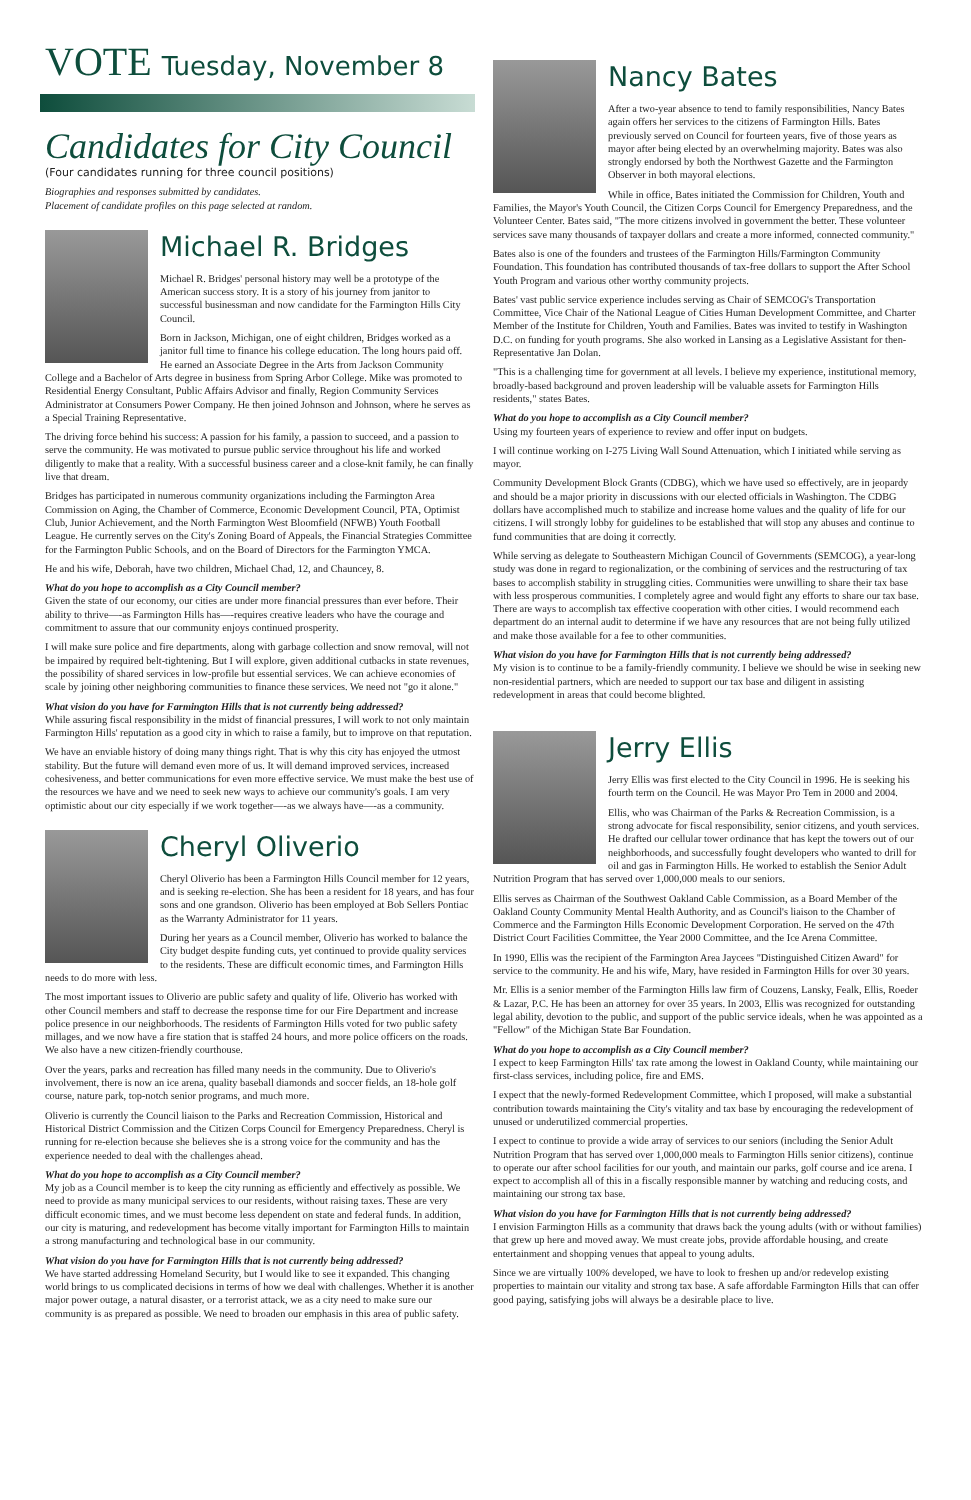VOTE Tuesday, November 8
Candidates for City Council
(Four candidates running for three council positions)
Biographies and responses submitted by candidates.
Placement of candidate profiles on this page selected at random.
Michael R. Bridges
Michael R. Bridges' personal history may well be a prototype of the American success story. It is a story of his journey from janitor to successful businessman and now candidate for the Farmington Hills City Council.
Born in Jackson, Michigan, one of eight children, Bridges worked as a janitor full time to finance his college education. The long hours paid off. He earned an Associate Degree in the Arts from Jackson Community College and a Bachelor of Arts degree in business from Spring Arbor College. Mike was promoted to Residential Energy Consultant, Public Affairs Advisor and finally, Region Community Services Administrator at Consumers Power Company. He then joined Johnson and Johnson, where he serves as a Special Training Representative.
The driving force behind his success: A passion for his family, a passion to succeed, and a passion to serve the community. He was motivated to pursue public service throughout his life and worked diligently to make that a reality. With a successful business career and a close-knit family, he can finally live that dream.
Bridges has participated in numerous community organizations including the Farmington Area Commission on Aging, the Chamber of Commerce, Economic Development Council, PTA, Optimist Club, Junior Achievement, and the North Farmington West Bloomfield (NFWB) Youth Football League. He currently serves on the City's Zoning Board of Appeals, the Financial Strategies Committee for the Farmington Public Schools, and on the Board of Directors for the Farmington YMCA.
He and his wife, Deborah, have two children, Michael Chad, 12, and Chauncey, 8.
What do you hope to accomplish as a City Council member?
Given the state of our economy, our cities are under more financial pressures than ever before. Their ability to thrive—-as Farmington Hills has—-requires creative leaders who have the courage and commitment to assure that our community enjoys continued prosperity.
I will make sure police and fire departments, along with garbage collection and snow removal, will not be impaired by required belt-tightening. But I will explore, given additional cutbacks in state revenues, the possibility of shared services in low-profile but essential services. We can achieve economies of scale by joining other neighboring communities to finance these services. We need not "go it alone."
What vision do you have for Farmington Hills that is not currently being addressed?
While assuring fiscal responsibility in the midst of financial pressures, I will work to not only maintain Farmington Hills' reputation as a good city in which to raise a family, but to improve on that reputation.
We have an enviable history of doing many things right. That is why this city has enjoyed the utmost stability. But the future will demand even more of us. It will demand improved services, increased cohesiveness, and better communications for even more effective service. We must make the best use of the resources we have and we need to seek new ways to achieve our community's goals. I am very optimistic about our city especially if we work together—-as we always have—-as a community.
Cheryl Oliverio
Cheryl Oliverio has been a Farmington Hills Council member for 12 years, and is seeking re-election. She has been a resident for 18 years, and has four sons and one grandson. Oliverio has been employed at Bob Sellers Pontiac as the Warranty Administrator for 11 years.
During her years as a Council member, Oliverio has worked to balance the City budget despite funding cuts, yet continued to provide quality services to the residents. These are difficult economic times, and Farmington Hills needs to do more with less.
The most important issues to Oliverio are public safety and quality of life. Oliverio has worked with other Council members and staff to decrease the response time for our Fire Department and increase police presence in our neighborhoods. The residents of Farmington Hills voted for two public safety millages, and we now have a fire station that is staffed 24 hours, and more police officers on the roads. We also have a new citizen-friendly courthouse.
Over the years, parks and recreation has filled many needs in the community. Due to Oliverio's involvement, there is now an ice arena, quality baseball diamonds and soccer fields, an 18-hole golf course, nature park, top-notch senior programs, and much more.
Oliverio is currently the Council liaison to the Parks and Recreation Commission, Historical and Historical District Commission and the Citizen Corps Council for Emergency Preparedness. Cheryl is running for re-election because she believes she is a strong voice for the community and has the experience needed to deal with the challenges ahead.
What do you hope to accomplish as a City Council member?
My job as a Council member is to keep the city running as efficiently and effectively as possible. We need to provide as many municipal services to our residents, without raising taxes. These are very difficult economic times, and we must become less dependent on state and federal funds. In addition, our city is maturing, and redevelopment has become vitally important for Farmington Hills to maintain a strong manufacturing and technological base in our community.
What vision do you have for Farmington Hills that is not currently being addressed?
We have started addressing Homeland Security, but I would like to see it expanded. This changing world brings to us complicated decisions in terms of how we deal with challenges. Whether it is another major power outage, a natural disaster, or a terrorist attack, we as a city need to make sure our community is as prepared as possible. We need to broaden our emphasis in this area of public safety.
Nancy Bates
After a two-year absence to tend to family responsibilities, Nancy Bates again offers her services to the citizens of Farmington Hills. Bates previously served on Council for fourteen years, five of those years as mayor after being elected by an overwhelming majority. Bates was also strongly endorsed by both the Northwest Gazette and the Farmington Observer in both mayoral elections.
While in office, Bates initiated the Commission for Children, Youth and Families, the Mayor's Youth Council, the Citizen Corps Council for Emergency Preparedness, and the Volunteer Center. Bates said, "The more citizens involved in government the better. These volunteer services save many thousands of taxpayer dollars and create a more informed, connected community."
Bates also is one of the founders and trustees of the Farmington Hills/Farmington Community Foundation. This foundation has contributed thousands of tax-free dollars to support the After School Youth Program and various other worthy community projects.
Bates' vast public service experience includes serving as Chair of SEMCOG's Transportation Committee, Vice Chair of the National League of Cities Human Development Committee, and Charter Member of the Institute for Children, Youth and Families. Bates was invited to testify in Washington D.C. on funding for youth programs. She also worked in Lansing as a Legislative Assistant for then-Representative Jan Dolan.
"This is a challenging time for government at all levels. I believe my experience, institutional memory, broadly-based background and proven leadership will be valuable assets for Farmington Hills residents," states Bates.
What do you hope to accomplish as a City Council member?
Using my fourteen years of experience to review and offer input on budgets.
I will continue working on I-275 Living Wall Sound Attenuation, which I initiated while serving as mayor.
Community Development Block Grants (CDBG), which we have used so effectively, are in jeopardy and should be a major priority in discussions with our elected officials in Washington. The CDBG dollars have accomplished much to stabilize and increase home values and the quality of life for our citizens. I will strongly lobby for guidelines to be established that will stop any abuses and continue to fund communities that are doing it correctly.
While serving as delegate to Southeastern Michigan Council of Governments (SEMCOG), a year-long study was done in regard to regionalization, or the combining of services and the restructuring of tax bases to accomplish stability in struggling cities. Communities were unwilling to share their tax base with less prosperous communities. I completely agree and would fight any efforts to share our tax base. There are ways to accomplish tax effective cooperation with other cities. I would recommend each department do an internal audit to determine if we have any resources that are not being fully utilized and make those available for a fee to other communities.
What vision do you have for Farmington Hills that is not currently being addressed?
My vision is to continue to be a family-friendly community. I believe we should be wise in seeking new non-residential partners, which are needed to support our tax base and diligent in assisting redevelopment in areas that could become blighted.
Jerry Ellis
Jerry Ellis was first elected to the City Council in 1996. He is seeking his fourth term on the Council. He was Mayor Pro Tem in 2000 and 2004.
Ellis, who was Chairman of the Parks & Recreation Commission, is a strong advocate for fiscal responsibility, senior citizens, and youth services. He drafted our cellular tower ordinance that has kept the towers out of our neighborhoods, and successfully fought developers who wanted to drill for oil and gas in Farmington Hills. He worked to establish the Senior Adult Nutrition Program that has served over 1,000,000 meals to our seniors.
Ellis serves as Chairman of the Southwest Oakland Cable Commission, as a Board Member of the Oakland County Community Mental Health Authority, and as Council's liaison to the Chamber of Commerce and the Farmington Hills Economic Development Corporation. He served on the 47th District Court Facilities Committee, the Year 2000 Committee, and the Ice Arena Committee.
In 1990, Ellis was the recipient of the Farmington Area Jaycees "Distinguished Citizen Award" for service to the community. He and his wife, Mary, have resided in Farmington Hills for over 30 years.
Mr. Ellis is a senior member of the Farmington Hills law firm of Couzens, Lansky, Fealk, Ellis, Roeder & Lazar, P.C. He has been an attorney for over 35 years. In 2003, Ellis was recognized for outstanding legal ability, devotion to the public, and support of the public service ideals, when he was appointed as a "Fellow" of the Michigan State Bar Foundation.
What do you hope to accomplish as a City Council member?
I expect to keep Farmington Hills' tax rate among the lowest in Oakland County, while maintaining our first-class services, including police, fire and EMS.
I expect that the newly-formed Redevelopment Committee, which I proposed, will make a substantial contribution towards maintaining the City's vitality and tax base by encouraging the redevelopment of unused or underutilized commercial properties.
I expect to continue to provide a wide array of services to our seniors (including the Senior Adult Nutrition Program that has served over 1,000,000 meals to Farmington Hills senior citizens), continue to operate our after school facilities for our youth, and maintain our parks, golf course and ice arena. I expect to accomplish all of this in a fiscally responsible manner by watching and reducing costs, and maintaining our strong tax base.
What vision do you have for Farmington Hills that is not currently being addressed?
I envision Farmington Hills as a community that draws back the young adults (with or without families) that grew up here and moved away. We must create jobs, provide affordable housing, and create entertainment and shopping venues that appeal to young adults.
Since we are virtually 100% developed, we have to look to freshen up and/or redevelop existing properties to maintain our vitality and strong tax base. A safe affordable Farmington Hills that can offer good paying, satisfying jobs will always be a desirable place to live.